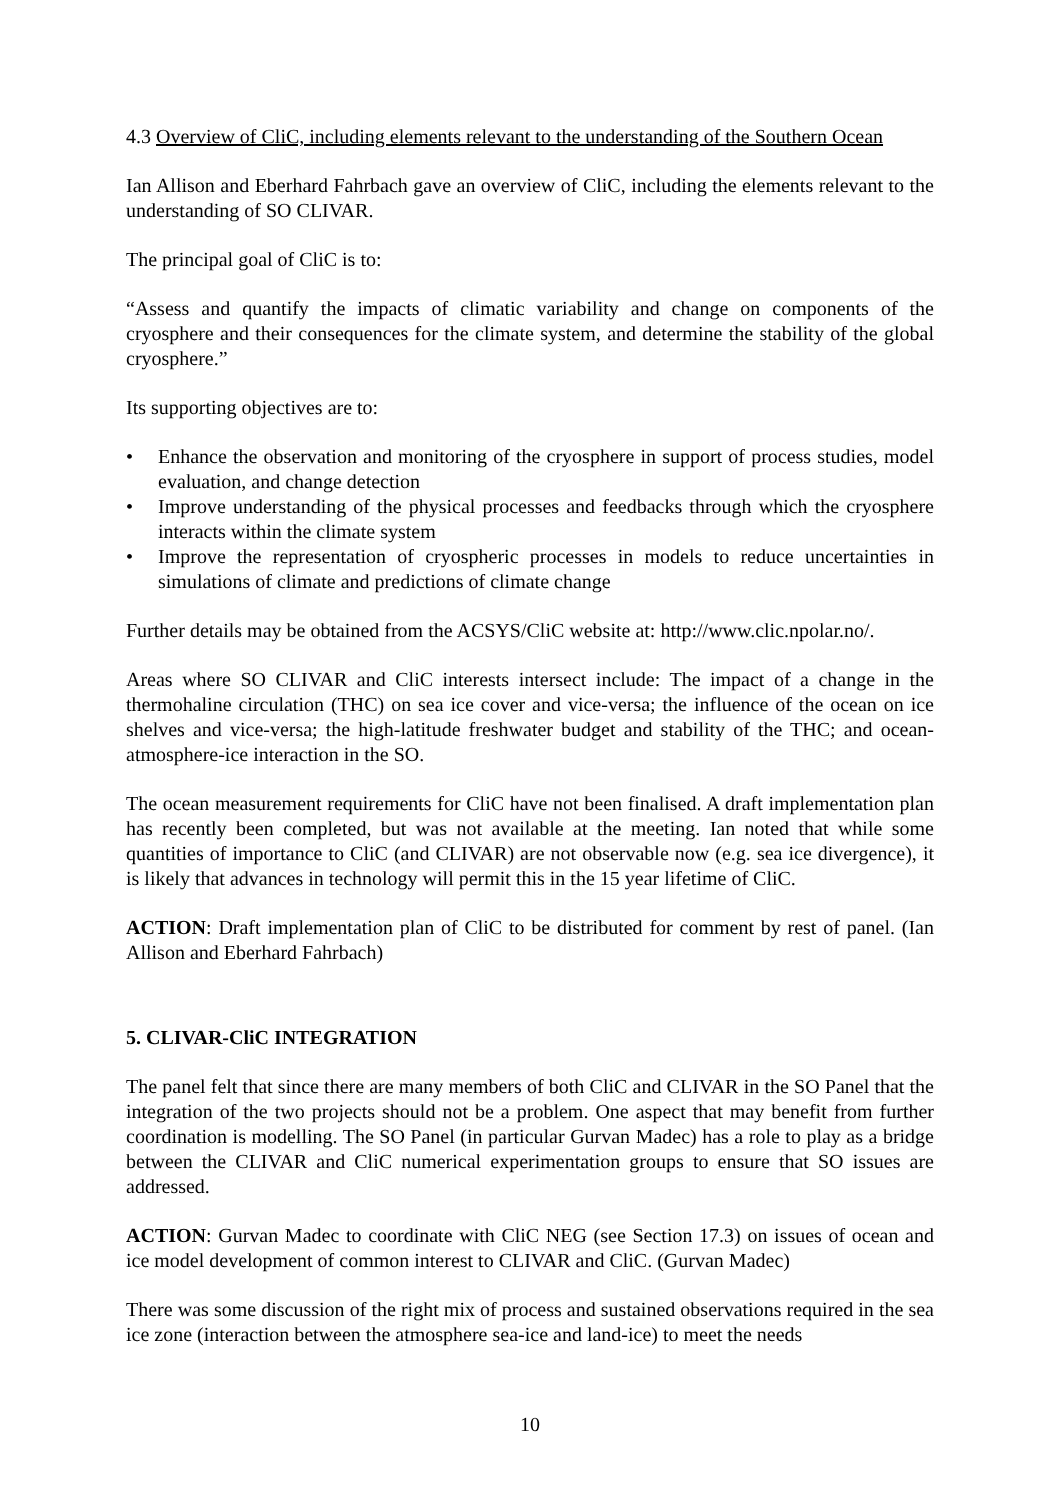4.3 Overview of CliC, including elements relevant to the understanding of the Southern Ocean
Ian Allison and Eberhard Fahrbach gave an overview of CliC, including the elements relevant to the understanding of SO CLIVAR.
The principal goal of CliC is to:
“Assess and quantify the impacts of climatic variability and change on components of the cryosphere and their consequences for the climate system, and determine the stability of the global cryosphere.”
Its supporting objectives are to:
• Enhance the observation and monitoring of the cryosphere in support of process studies, model evaluation, and change detection
• Improve understanding of the physical processes and feedbacks through which the cryosphere interacts within the climate system
• Improve the representation of cryospheric processes in models to reduce uncertainties in simulations of climate and predictions of climate change
Further details may be obtained from the ACSYS/CliC website at: http://www.clic.npolar.no/.
Areas where SO CLIVAR and CliC interests intersect include: The impact of a change in the thermohaline circulation (THC) on sea ice cover and vice-versa; the influence of the ocean on ice shelves and vice-versa; the high-latitude freshwater budget and stability of the THC; and ocean-atmosphere-ice interaction in the SO.
The ocean measurement requirements for CliC have not been finalised. A draft implementation plan has recently been completed, but was not available at the meeting. Ian noted that while some quantities of importance to CliC (and CLIVAR) are not observable now (e.g. sea ice divergence), it is likely that advances in technology will permit this in the 15 year lifetime of CliC.
ACTION: Draft implementation plan of CliC to be distributed for comment by rest of panel. (Ian Allison and Eberhard Fahrbach)
5. CLIVAR-CliC INTEGRATION
The panel felt that since there are many members of both CliC and CLIVAR in the SO Panel that the integration of the two projects should not be a problem. One aspect that may benefit from further coordination is modelling. The SO Panel (in particular Gurvan Madec) has a role to play as a bridge between the CLIVAR and CliC numerical experimentation groups to ensure that SO issues are addressed.
ACTION: Gurvan Madec to coordinate with CliC NEG (see Section 17.3) on issues of ocean and ice model development of common interest to CLIVAR and CliC. (Gurvan Madec)
There was some discussion of the right mix of process and sustained observations required in the sea ice zone (interaction between the atmosphere sea-ice and land-ice) to meet the needs
10